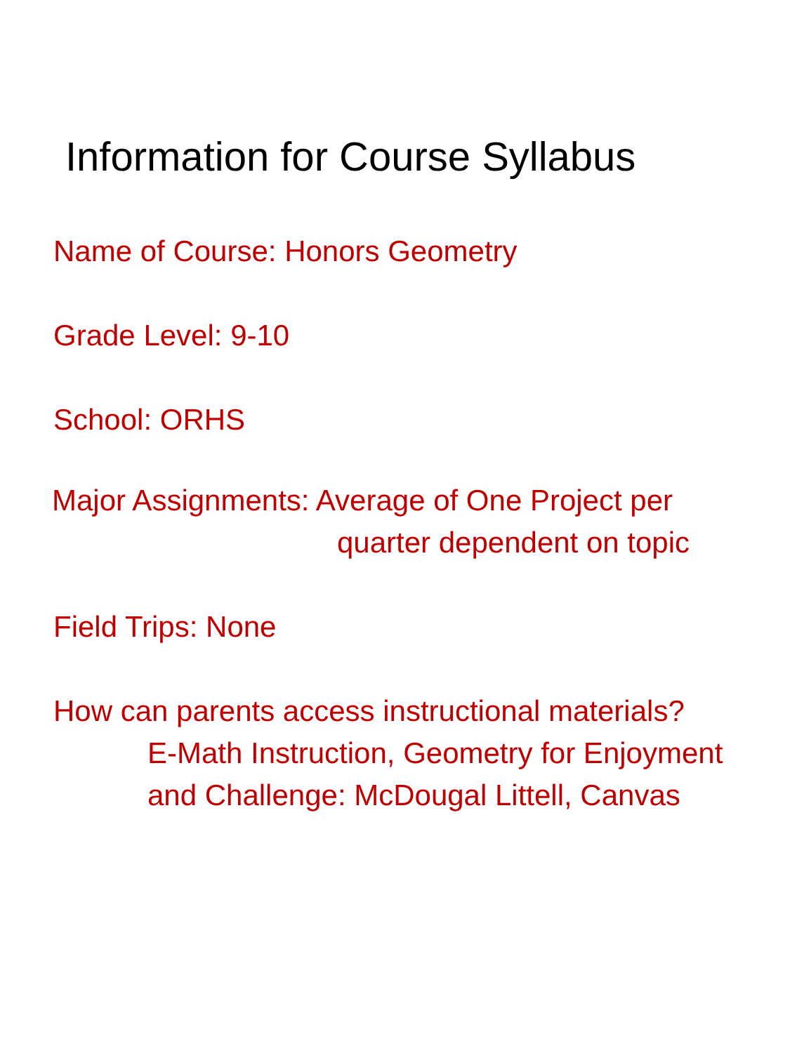Information for Course Syllabus
Name of Course: Honors Geometry
Grade Level: 9-10
School: ORHS
Major Assignments: Average of One Project per
quarter dependent on topic
Field Trips: None
How can parents access instructional materials?
E-Math Instruction, Geometry for Enjoyment
and Challenge: McDougal Littell, Canvas